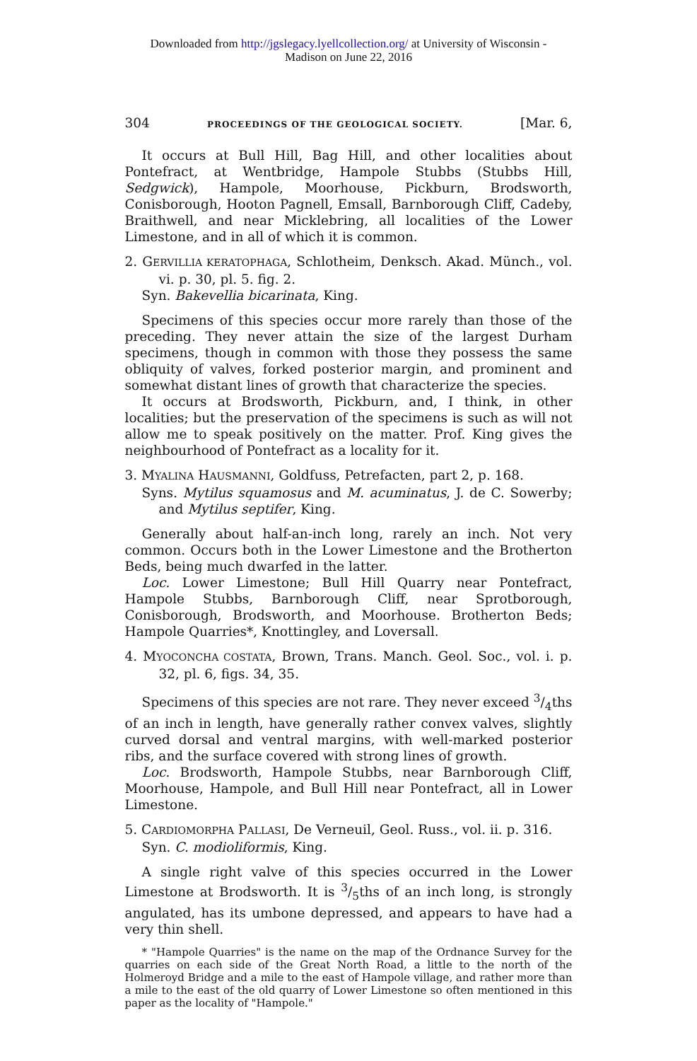Downloaded from http://jgslegacy.lyellcollection.org/ at University of Wisconsin -
Madison on June 22, 2016
304 PROCEEDINGS OF THE GEOLOGICAL SOCIETY. [Mar. 6,
It occurs at Bull Hill, Bag Hill, and other localities about Pontefract, at Wentbridge, Hampole Stubbs (Stubbs Hill, Sedgwick), Hampole, Moorhouse, Pickburn, Brodsworth, Conisborough, Hooton Pagnell, Emsall, Barnborough Cliff, Cadeby, Braithwell, and near Micklebring, all localities of the Lower Limestone, and in all of which it is common.
2. GERVILLIA KERATOPHAGA, Schlotheim, Denksch. Akad. Münch., vol. vi. p. 30, pl. 5. fig. 2.
Syn. Bakevellia bicarinata, King.
Specimens of this species occur more rarely than those of the preceding. They never attain the size of the largest Durham specimens, though in common with those they possess the same obliquity of valves, forked posterior margin, and prominent and somewhat distant lines of growth that characterize the species.
It occurs at Brodsworth, Pickburn, and, I think, in other localities; but the preservation of the specimens is such as will not allow me to speak positively on the matter. Prof. King gives the neighbourhood of Pontefract as a locality for it.
3. MYALINA HAUSMANNI, Goldfuss, Petrefacten, part 2, p. 168.
Syns. Mytilus squamosus and M. acuminatus, J. de C. Sowerby; and Mytilus septifer, King.
Generally about half-an-inch long, rarely an inch. Not very common. Occurs both in the Lower Limestone and the Brotherton Beds, being much dwarfed in the latter.
Loc. Lower Limestone; Bull Hill Quarry near Pontefract, Hampole Stubbs, Barnborough Cliff, near Sprotborough, Conisborough, Brodsworth, and Moorhouse. Brotherton Beds; Hampole Quarries*, Knottingley, and Loversall.
4. MYOCONCHA COSTATA, Brown, Trans. Manch. Geol. Soc., vol. i. p. 32, pl. 6, figs. 34, 35.
Specimens of this species are not rare. They never exceed 3/4ths of an inch in length, have generally rather convex valves, slightly curved dorsal and ventral margins, with well-marked posterior ribs, and the surface covered with strong lines of growth.
Loc. Brodsworth, Hampole Stubbs, near Barnborough Cliff, Moorhouse, Hampole, and Bull Hill near Pontefract, all in Lower Limestone.
5. CARDIOMORPHA PALLASI, De Verneuil, Geol. Russ., vol. ii. p. 316.
Syn. C. modioliformis, King.
A single right valve of this species occurred in the Lower Limestone at Brodsworth. It is 3/5ths of an inch long, is strongly angulated, has its umbone depressed, and appears to have had a very thin shell.
* "Hampole Quarries" is the name on the map of the Ordnance Survey for the quarries on each side of the Great North Road, a little to the north of the Holmeroyd Bridge and a mile to the east of Hampole village, and rather more than a mile to the east of the old quarry of Lower Limestone so often mentioned in this paper as the locality of "Hampole."